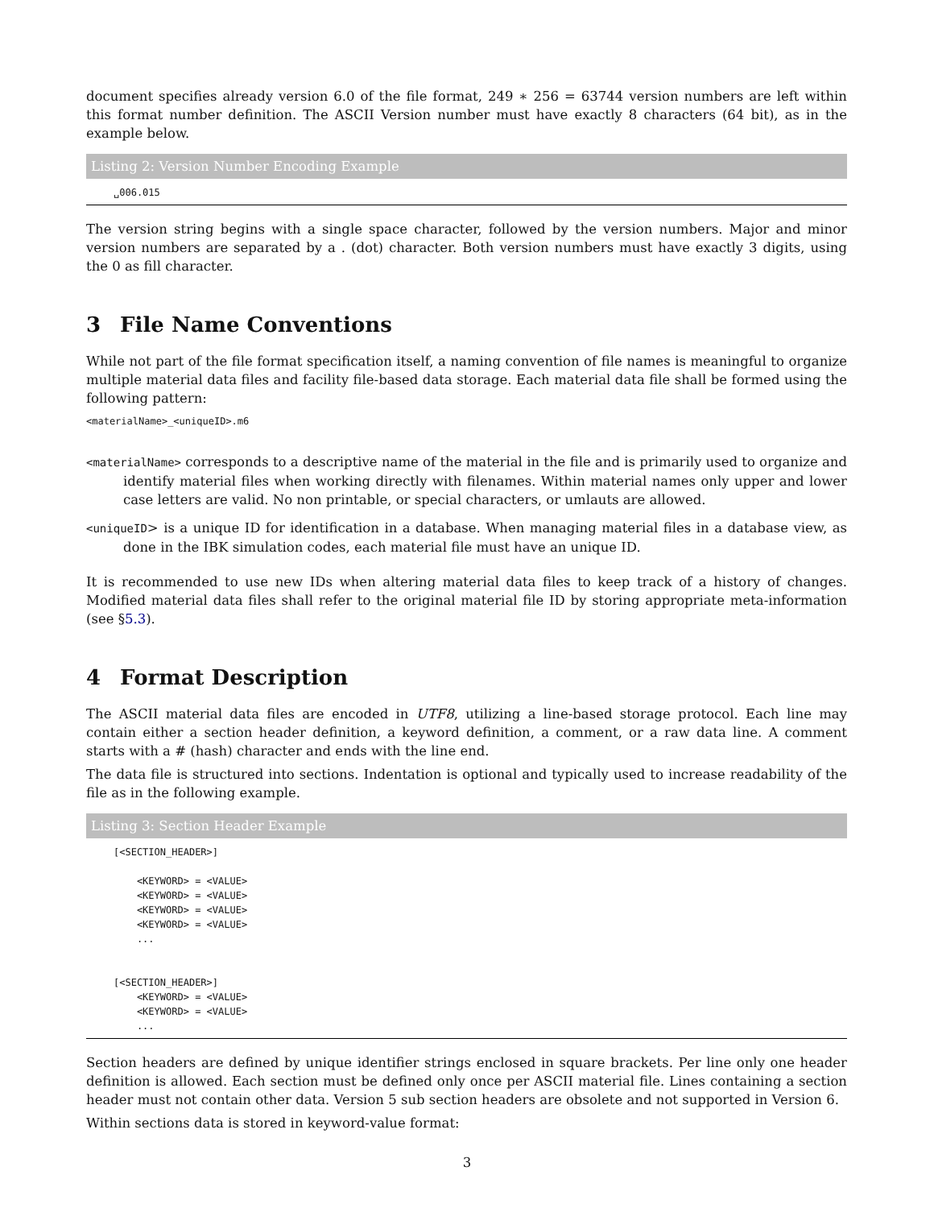document specifies already version 6.0 of the file format, 249 ∗ 256 = 63744 version numbers are left within this format number definition. The ASCII Version number must have exactly 8 characters (64 bit), as in the example below.
Listing 2: Version Number Encoding Example
␣006.015
The version string begins with a single space character, followed by the version numbers. Major and minor version numbers are separated by a . (dot) character. Both version numbers must have exactly 3 digits, using the 0 as fill character.
3 File Name Conventions
While not part of the file format specification itself, a naming convention of file names is meaningful to organize multiple material data files and facility file-based data storage. Each material data file shall be formed using the following pattern:
<materialName>_<uniqueID>.m6
<materialName> corresponds to a descriptive name of the material in the file and is primarily used to organize and identify material files when working directly with filenames. Within material names only upper and lower case letters are valid. No non printable, or special characters, or umlauts are allowed.
<uniqueID> is a unique ID for identification in a database. When managing material files in a database view, as done in the IBK simulation codes, each material file must have an unique ID.
It is recommended to use new IDs when altering material data files to keep track of a history of changes. Modified material data files shall refer to the original material file ID by storing appropriate meta-information (see §5.3).
4 Format Description
The ASCII material data files are encoded in UTF8, utilizing a line-based storage protocol. Each line may contain either a section header definition, a keyword definition, a comment, or a raw data line. A comment starts with a # (hash) character and ends with the line end.
The data file is structured into sections. Indentation is optional and typically used to increase readability of the file as in the following example.
Listing 3: Section Header Example
[<SECTION_HEADER>]

    <KEYWORD> = <VALUE>
    <KEYWORD> = <VALUE>
    <KEYWORD> = <VALUE>
    <KEYWORD> = <VALUE>
    ...


[<SECTION_HEADER>]
    <KEYWORD> = <VALUE>
    <KEYWORD> = <VALUE>
    ...
Section headers are defined by unique identifier strings enclosed in square brackets. Per line only one header definition is allowed. Each section must be defined only once per ASCII material file. Lines containing a section header must not contain other data. Version 5 sub section headers are obsolete and not supported in Version 6.
Within sections data is stored in keyword-value format:
3